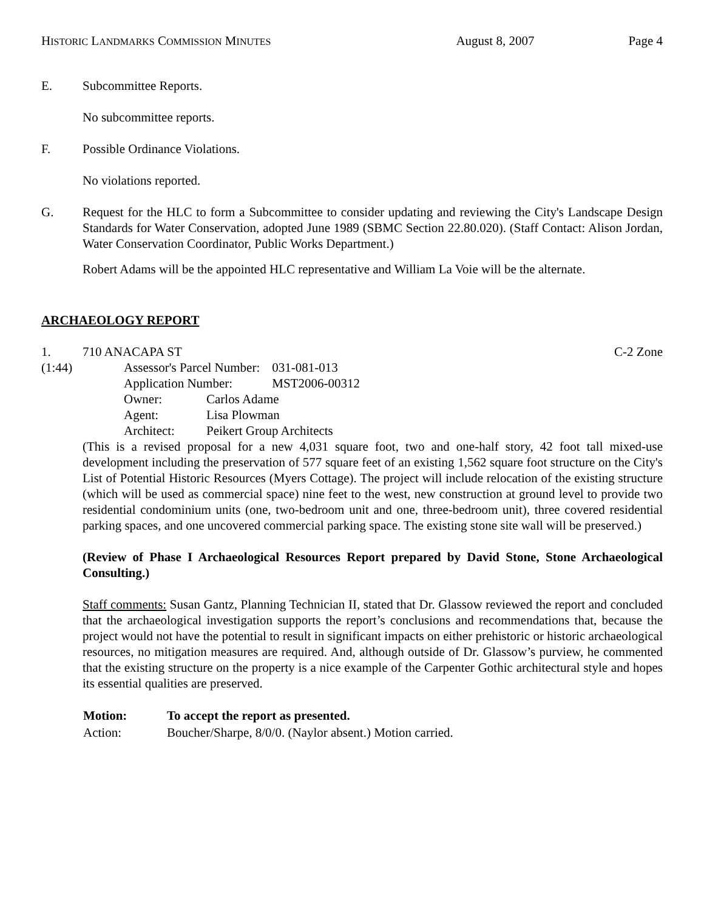HISTORIC LANDMARKS COMMISSION MINUTES August 8, 2007 Page 4
E. Subcommittee Reports.
No subcommittee reports.
F. Possible Ordinance Violations.
No violations reported.
G. Request for the HLC to form a Subcommittee to consider updating and reviewing the City's Landscape Design Standards for Water Conservation, adopted June 1989 (SBMC Section 22.80.020). (Staff Contact: Alison Jordan, Water Conservation Coordinator, Public Works Department.)
Robert Adams will be the appointed HLC representative and William La Voie will be the alternate.
ARCHAEOLOGY REPORT
1. 710 ANACAPA ST C-2 Zone
(1:44)
| Assessor's Parcel Number: | | 031-081-013 |
| Application Number: | | MST2006-00312 |
| Owner: | Carlos Adame | |
| Agent: | Lisa Plowman | |
| Architect: | Peikert Group Architects | |
(This is a revised proposal for a new 4,031 square foot, two and one-half story, 42 foot tall mixed-use development including the preservation of 577 square feet of an existing 1,562 square foot structure on the City's List of Potential Historic Resources (Myers Cottage). The project will include relocation of the existing structure (which will be used as commercial space) nine feet to the west, new construction at ground level to provide two residential condominium units (one, two-bedroom unit and one, three-bedroom unit), three covered residential parking spaces, and one uncovered commercial parking space. The existing stone site wall will be preserved.)
(Review of Phase I Archaeological Resources Report prepared by David Stone, Stone Archaeological Consulting.)
Staff comments: Susan Gantz, Planning Technician II, stated that Dr. Glassow reviewed the report and concluded that the archaeological investigation supports the report’s conclusions and recommendations that, because the project would not have the potential to result in significant impacts on either prehistoric or historic archaeological resources, no mitigation measures are required. And, although outside of Dr. Glassow’s purview, he commented that the existing structure on the property is a nice example of the Carpenter Gothic architectural style and hopes its essential qualities are preserved.
| Motion: | To accept the report as presented. |
| Action: | Boucher/Sharpe, 8/0/0. (Naylor absent.) Motion carried. |